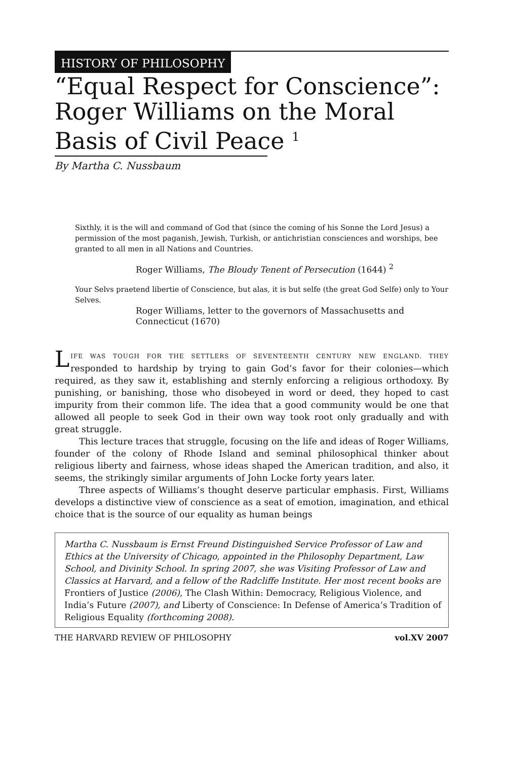HISTORY OF PHILOSOPHY
“Equal Respect for Conscience”:
Roger Williams on the Moral
Basis of Civil Peace <sup>1</sup>
By Martha C. Nussbaum
Sixthly, it is the will and command of God that (since the coming of his Sonne the Lord Jesus) a permission of the most paganish, Jewish, Turkish, or antichristian consciences and worships, bee granted to all men in all Nations and Countries.
Roger Williams, The Bloudy Tenent of Persecution (1644) <sup>2</sup>
Your Selvs praetend libertie of Conscience, but alas, it is but selfe (the great God Selfe) only to Your Selves.
Roger Williams, letter to the governors of Massachusetts and Connecticut (1670)
LIFE WAS TOUGH FOR THE SETTLERS OF SEVENTEENTH CENTURY NEW ENGLAND. THEY responded to hardship by trying to gain God’s favor for their colonies—which required, as they saw it, establishing and sternly enforcing a religious orthodoxy. By punishing, or banishing, those who disobeyed in word or deed, they hoped to cast impurity from their common life. The idea that a good community would be one that allowed all people to seek God in their own way took root only gradually and with great struggle.
This lecture traces that struggle, focusing on the life and ideas of Roger Williams, founder of the colony of Rhode Island and seminal philosophical thinker about religious liberty and fairness, whose ideas shaped the American tradition, and also, it seems, the strikingly similar arguments of John Locke forty years later.
Three aspects of Williams’s thought deserve particular emphasis. First, Williams develops a distinctive view of conscience as a seat of emotion, imagination, and ethical choice that is the source of our equality as human beings
Martha C. Nussbaum is Ernst Freund Distinguished Service Professor of Law and Ethics at the University of Chicago, appointed in the Philosophy Department, Law School, and Divinity School. In spring 2007, she was Visiting Professor of Law and Classics at Harvard, and a fellow of the Radcliffe Institute. Her most recent books are Frontiers of Justice (2006), The Clash Within: Democracy, Religious Violence, and India’s Future (2007), and Liberty of Conscience: In Defense of America’s Tradition of Religious Equality (forthcoming 2008).
THE HARVARD REVIEW OF PHILOSOPHY vol.XV 2007